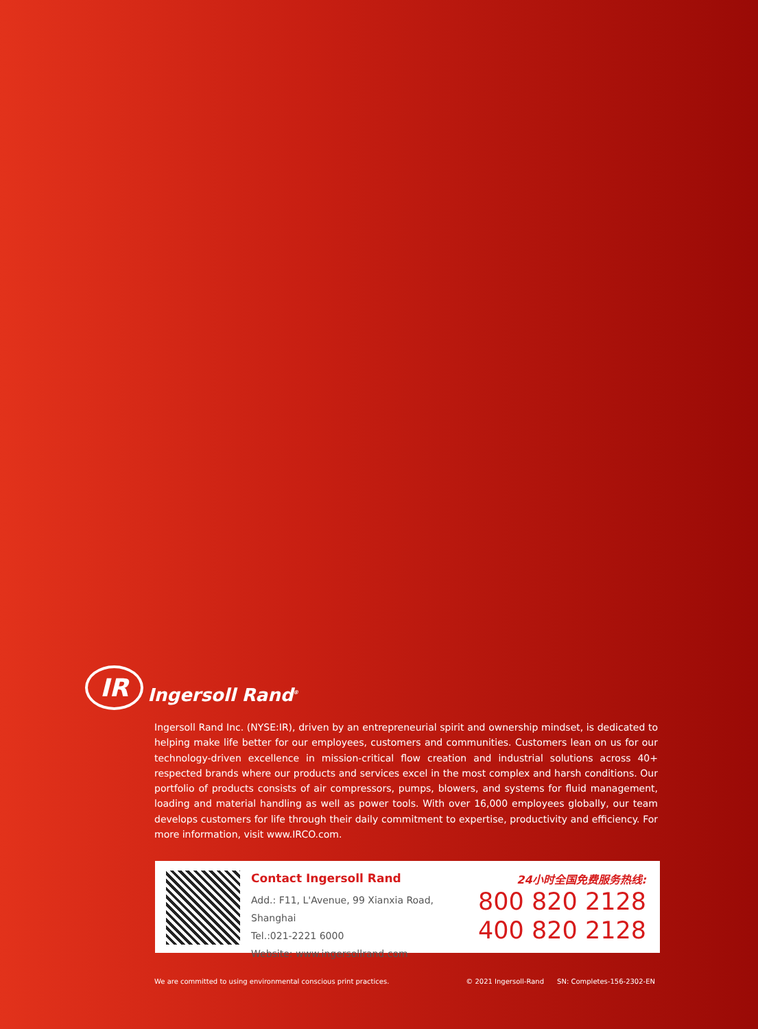IR Ingersoll Rand<sup>®</sup>
Ingersoll Rand Inc. (NYSE:IR), driven by an entrepreneurial spirit and ownership mindset, is dedicated to helping make life better for our employees, customers and communities. Customers lean on us for our technology-driven excellence in mission-critical flow creation and industrial solutions across 40+ respected brands where our products and services excel in the most complex and harsh conditions. Our portfolio of products consists of air compressors, pumps, blowers, and systems for fluid management, loading and material handling as well as power tools. With over 16,000 employees globally, our team develops customers for life through their daily commitment to expertise, productivity and efficiency. For more information, visit www.IRCO.com.
Contact Ingersoll Rand
Add.: F11, L'Avenue, 99 Xianxia Road, Shanghai
Tel.:021-2221 6000
Website: www.ingersollrand.com
24小时全国免费服务热线:
800 820 2128
400 820 2128
We are committed to using environmental conscious print practices. © 2021 Ingersoll-Rand SN: Completes-156-2302-EN